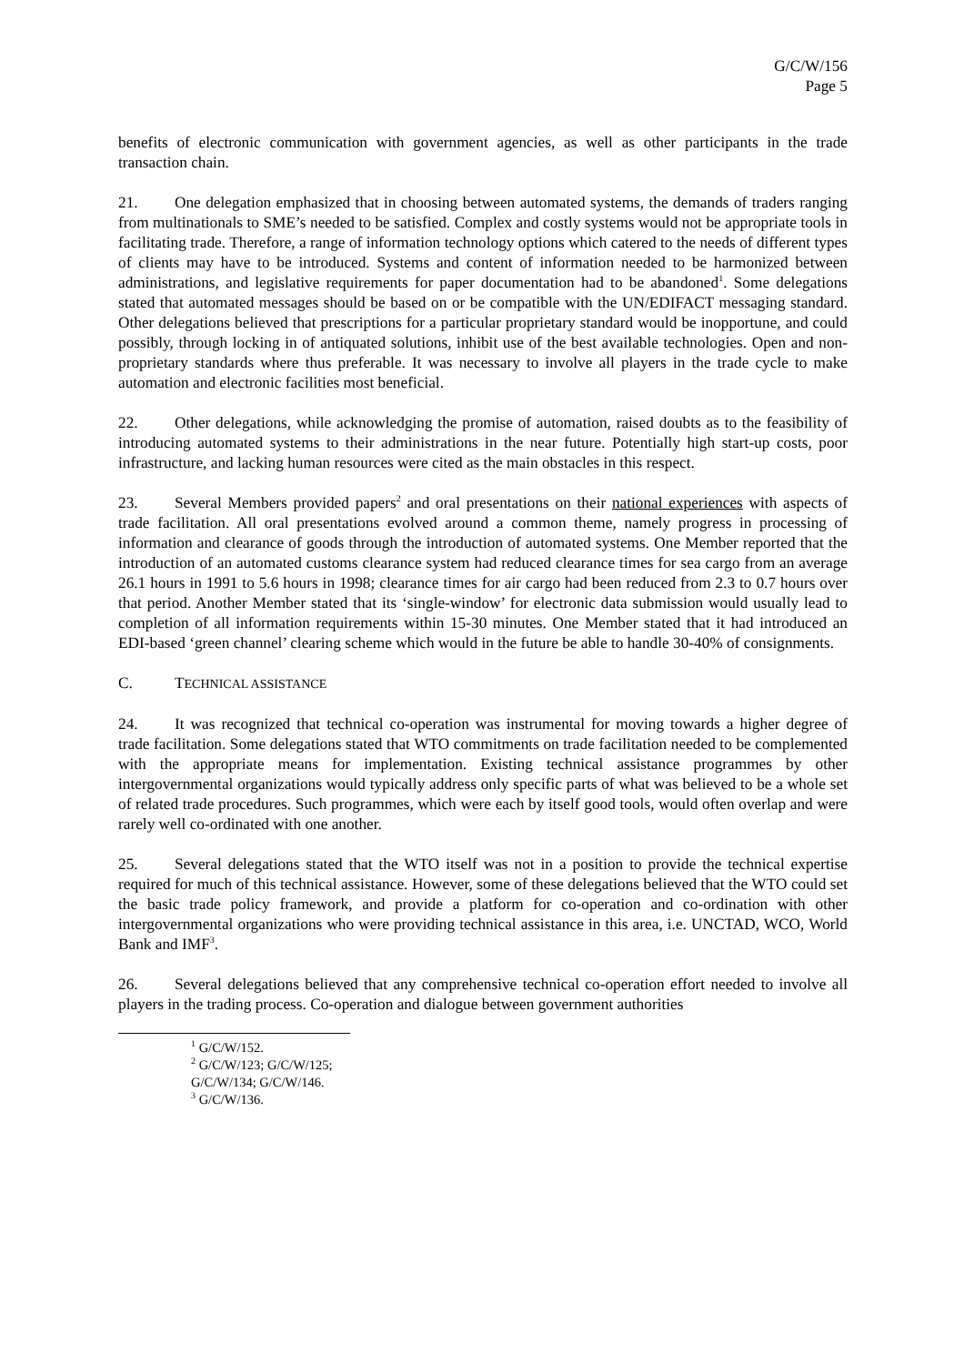G/C/W/156
Page 5
benefits of electronic communication with government agencies, as well as other participants in the trade transaction chain.
21. One delegation emphasized that in choosing between automated systems, the demands of traders ranging from multinationals to SME’s needed to be satisfied. Complex and costly systems would not be appropriate tools in facilitating trade. Therefore, a range of information technology options which catered to the needs of different types of clients may have to be introduced. Systems and content of information needed to be harmonized between administrations, and legislative requirements for paper documentation had to be abandoned<sup>1</sup>. Some delegations stated that automated messages should be based on or be compatible with the UN/EDIFACT messaging standard. Other delegations believed that prescriptions for a particular proprietary standard would be inopportune, and could possibly, through locking in of antiquated solutions, inhibit use of the best available technologies. Open and non-proprietary standards where thus preferable. It was necessary to involve all players in the trade cycle to make automation and electronic facilities most beneficial.
22. Other delegations, while acknowledging the promise of automation, raised doubts as to the feasibility of introducing automated systems to their administrations in the near future. Potentially high start-up costs, poor infrastructure, and lacking human resources were cited as the main obstacles in this respect.
23. Several Members provided papers<sup>2</sup> and oral presentations on their national experiences with aspects of trade facilitation. All oral presentations evolved around a common theme, namely progress in processing of information and clearance of goods through the introduction of automated systems. One Member reported that the introduction of an automated customs clearance system had reduced clearance times for sea cargo from an average 26.1 hours in 1991 to 5.6 hours in 1998; clearance times for air cargo had been reduced from 2.3 to 0.7 hours over that period. Another Member stated that its ‘single-window’ for electronic data submission would usually lead to completion of all information requirements within 15-30 minutes. One Member stated that it had introduced an EDI-based ‘green channel’ clearing scheme which would in the future be able to handle 30-40% of consignments.
C. TECHNICAL ASSISTANCE
24. It was recognized that technical co-operation was instrumental for moving towards a higher degree of trade facilitation. Some delegations stated that WTO commitments on trade facilitation needed to be complemented with the appropriate means for implementation. Existing technical assistance programmes by other intergovernmental organizations would typically address only specific parts of what was believed to be a whole set of related trade procedures. Such programmes, which were each by itself good tools, would often overlap and were rarely well co-ordinated with one another.
25. Several delegations stated that the WTO itself was not in a position to provide the technical expertise required for much of this technical assistance. However, some of these delegations believed that the WTO could set the basic trade policy framework, and provide a platform for co-operation and co-ordination with other intergovernmental organizations who were providing technical assistance in this area, i.e. UNCTAD, WCO, World Bank and IMF<sup>3</sup>.
26. Several delegations believed that any comprehensive technical co-operation effort needed to involve all players in the trading process. Co-operation and dialogue between government authorities
<sup>1</sup> G/C/W/152.
<sup>2</sup> G/C/W/123; G/C/W/125; G/C/W/134; G/C/W/146.
<sup>3</sup> G/C/W/136.